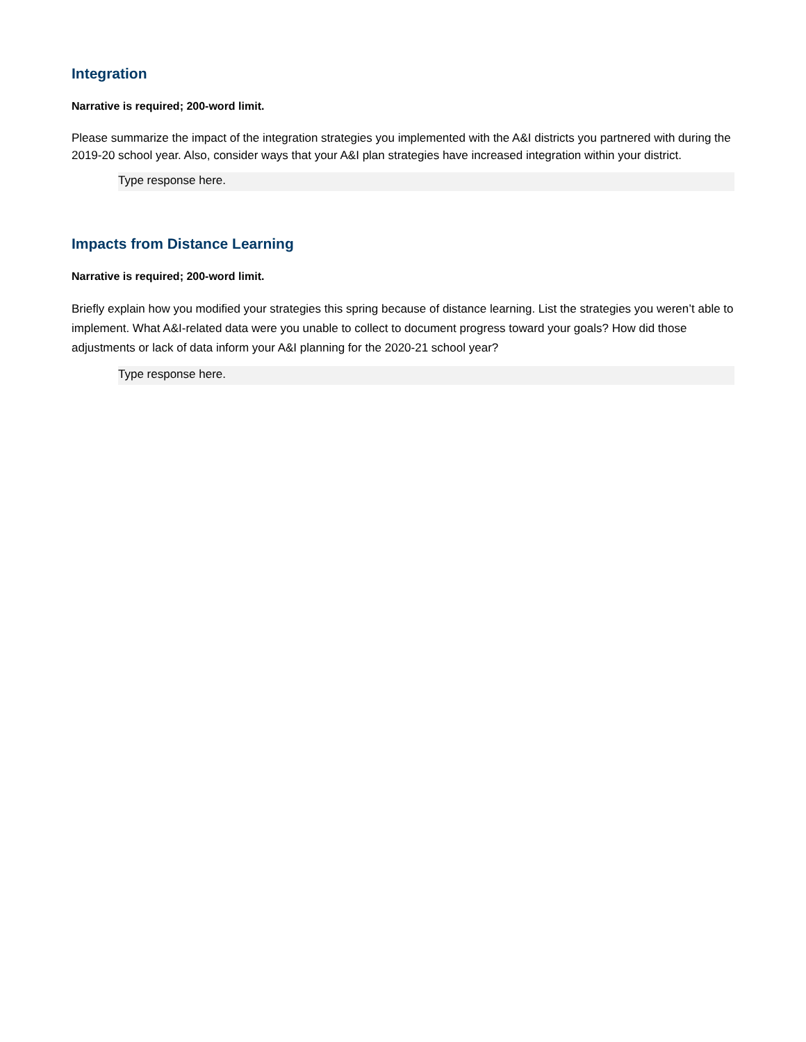Integration
Narrative is required; 200-word limit.
Please summarize the impact of the integration strategies you implemented with the A&I districts you partnered with during the 2019-20 school year. Also, consider ways that your A&I plan strategies have increased integration within your district.
Type response here.
Impacts from Distance Learning
Narrative is required; 200-word limit.
Briefly explain how you modified your strategies this spring because of distance learning. List the strategies you weren’t able to implement. What A&I-related data were you unable to collect to document progress toward your goals? How did those adjustments or lack of data inform your A&I planning for the 2020-21 school year?
Type response here.